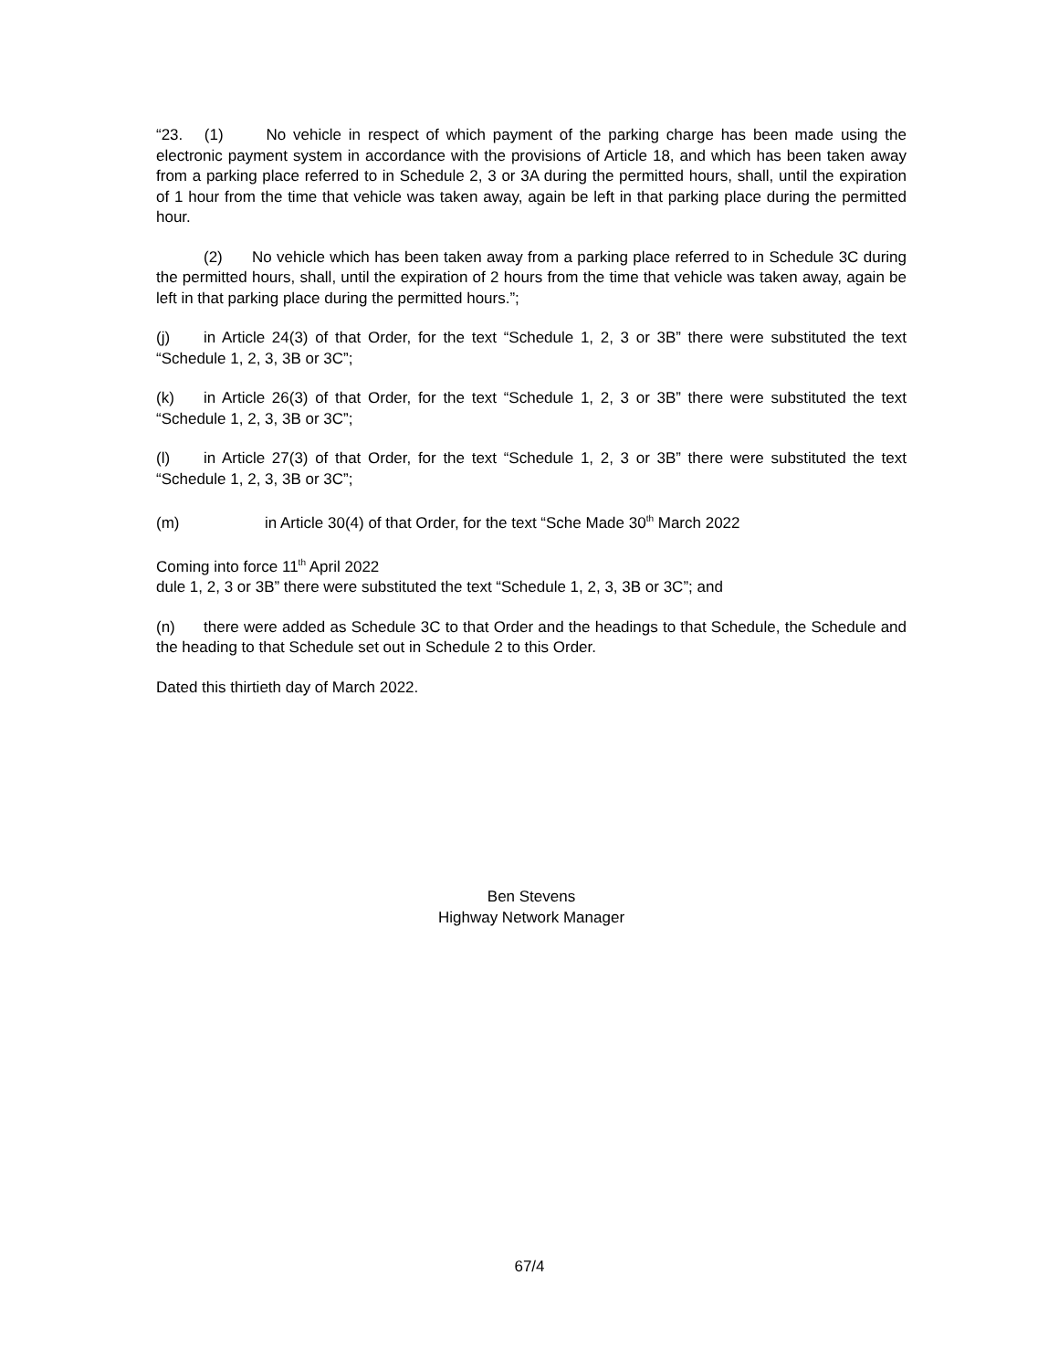“23. (1) No vehicle in respect of which payment of the parking charge has been made using the electronic payment system in accordance with the provisions of Article 18, and which has been taken away from a parking place referred to in Schedule 2, 3 or 3A during the permitted hours, shall, until the expiration of 1 hour from the time that vehicle was taken away, again be left in that parking place during the permitted hour.
(2) No vehicle which has been taken away from a parking place referred to in Schedule 3C during the permitted hours, shall, until the expiration of 2 hours from the time that vehicle was taken away, again be left in that parking place during the permitted hours.”;
(j) in Article 24(3) of that Order, for the text “Schedule 1, 2, 3 or 3B” there were substituted the text “Schedule 1, 2, 3, 3B or 3C”;
(k) in Article 26(3) of that Order, for the text “Schedule 1, 2, 3 or 3B” there were substituted the text “Schedule 1, 2, 3, 3B or 3C”;
(l) in Article 27(3) of that Order, for the text “Schedule 1, 2, 3 or 3B” there were substituted the text “Schedule 1, 2, 3, 3B or 3C”;
(m) in Article 30(4) of that Order, for the text “Sche Made 30<sup>th</sup> March 2022
Coming into force 11<sup>th</sup> April 2022
dule 1, 2, 3 or 3B” there were substituted the text “Schedule 1, 2, 3, 3B or 3C”; and
(n) there were added as Schedule 3C to that Order and the headings to that Schedule, the Schedule and the heading to that Schedule set out in Schedule 2 to this Order.
Dated this thirtieth day of March 2022.
Ben Stevens
Highway Network Manager
67/4